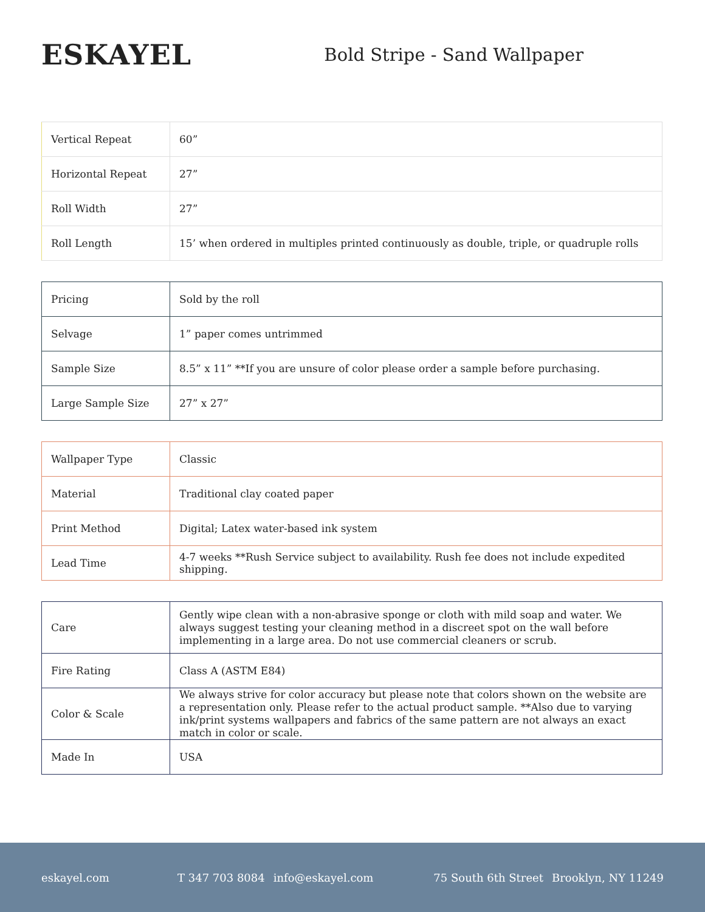ESKAYEL
Bold Stripe - Sand Wallpaper
| Vertical Repeat | 60” |
| Horizontal Repeat | 27” |
| Roll Width | 27” |
| Roll Length | 15’ when ordered in multiples printed continuously as double, triple, or quadruple rolls |
| Pricing | Sold by the roll |
| Selvage | 1” paper comes untrimmed |
| Sample Size | 8.5” x 11” **If you are unsure of color please order a sample before purchasing. |
| Large Sample Size | 27” x 27” |
| Wallpaper Type | Classic |
| Material | Traditional clay coated paper |
| Print Method | Digital; Latex water-based ink system |
| Lead Time | 4-7 weeks **Rush Service subject to availability. Rush fee does not include expedited shipping. |
| Care | Gently wipe clean with a non-abrasive sponge or cloth with mild soap and water. We always suggest testing your cleaning method in a discreet spot on the wall before implementing in a large area. Do not use commercial cleaners or scrub. |
| Fire Rating | Class A (ASTM E84) |
| Color & Scale | We always strive for color accuracy but please note that colors shown on the website are a representation only. Please refer to the actual product sample. **Also due to varying ink/print systems wallpapers and fabrics of the same pattern are not always an exact match in color or scale. |
| Made In | USA |
eskayel.com T 347 703 8084 info@eskayel.com 75 South 6th Street Brooklyn, NY 11249